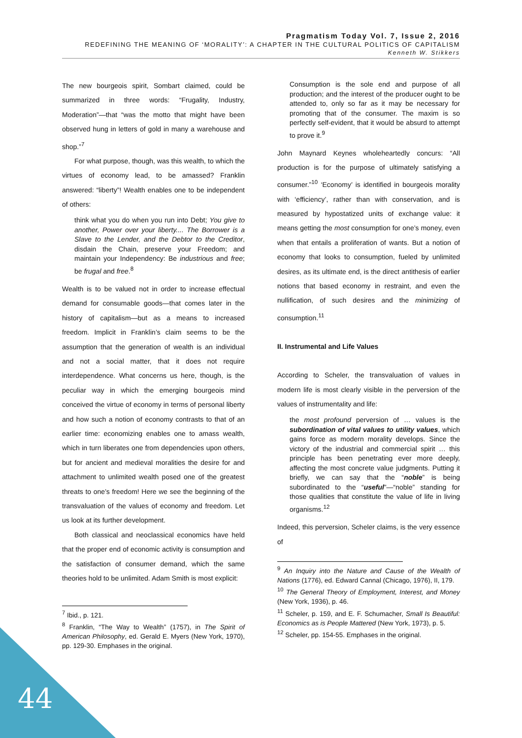Pragmatism Today Vol. 7, Issue 2, 2016
REDEFINING THE MEANING OF ‘MORALITY’: A CHAPTER IN THE CULTURAL POLITICS OF CAPITALISM
Kenneth W. Stikkers
The new bourgeois spirit, Sombart claimed, could be summarized in three words: “Frugality, Industry, Moderation”—that “was the motto that might have been observed hung in letters of gold in many a warehouse and shop.”<sup>7</sup>
For what purpose, though, was this wealth, to which the virtues of economy lead, to be amassed? Franklin answered: “liberty”! Wealth enables one to be independent of others:
think what you do when you run into Debt; You give to another, Power over your liberty.... The Borrower is a Slave to the Lender, and the Debtor to the Creditor, disdain the Chain, preserve your Freedom; and maintain your Independency: Be industrious and free; be frugal and free.<sup>8</sup>
Wealth is to be valued not in order to increase effectual demand for consumable goods—that comes later in the history of capitalism—but as a means to increased freedom. Implicit in Franklin’s claim seems to be the assumption that the generation of wealth is an individual and not a social matter, that it does not require interdependence. What concerns us here, though, is the peculiar way in which the emerging bourgeois mind conceived the virtue of economy in terms of personal liberty and how such a notion of economy contrasts to that of an earlier time: economizing enables one to amass wealth, which in turn liberates one from dependencies upon others, but for ancient and medieval moralities the desire for and attachment to unlimited wealth posed one of the greatest threats to one’s freedom! Here we see the beginning of the transvaluation of the values of economy and freedom. Let us look at its further development.
Both classical and neoclassical economics have held that the proper end of economic activity is consumption and the satisfaction of consumer demand, which the same theories hold to be unlimited. Adam Smith is most explicit:
<sup>7</sup> Ibid., p. 121.
<sup>8</sup> Franklin, “The Way to Wealth” (1757), in The Spirit of American Philosophy, ed. Gerald E. Myers (New York, 1970), pp. 129-30. Emphases in the original.
Consumption is the sole end and purpose of all production; and the interest of the producer ought to be attended to, only so far as it may be necessary for promoting that of the consumer. The maxim is so perfectly self-evident, that it would be absurd to attempt to prove it.<sup>9</sup>
John Maynard Keynes wholeheartedly concurs: “All production is for the purpose of ultimately satisfying a consumer.”<sup>10</sup> ‘Economy’ is identified in bourgeois morality with ‘efficiency’, rather than with conservation, and is measured by hypostatized units of exchange value: it means getting the most consumption for one’s money, even when that entails a proliferation of wants. But a notion of economy that looks to consumption, fueled by unlimited desires, as its ultimate end, is the direct antithesis of earlier notions that based economy in restraint, and even the nullification, of such desires and the minimizing of consumption.<sup>11</sup>
II. Instrumental and Life Values
According to Scheler, the transvaluation of values in modern life is most clearly visible in the perversion of the values of instrumentality and life:
the most profound perversion of … values is the subordination of vital values to utility values, which gains force as modern morality develops. Since the victory of the industrial and commercial spirit … this principle has been penetrating ever more deeply, affecting the most concrete value judgments. Putting it briefly, we can say that the “noble” is being subordinated to the “useful”—“noble” standing for those qualities that constitute the value of life in living organisms.<sup>12</sup>
Indeed, this perversion, Scheler claims, is the very essence of
<sup>9</sup> An Inquiry into the Nature and Cause of the Wealth of Nations (1776), ed. Edward Cannal (Chicago, 1976), II, 179.
<sup>10</sup> The General Theory of Employment, Interest, and Money (New York, 1936), p. 46.
<sup>11</sup> Scheler, p. 159, and E. F. Schumacher, Small Is Beautiful: Economics as is People Mattered (New York, 1973), p. 5.
<sup>12</sup> Scheler, pp. 154-55. Emphases in the original.
44